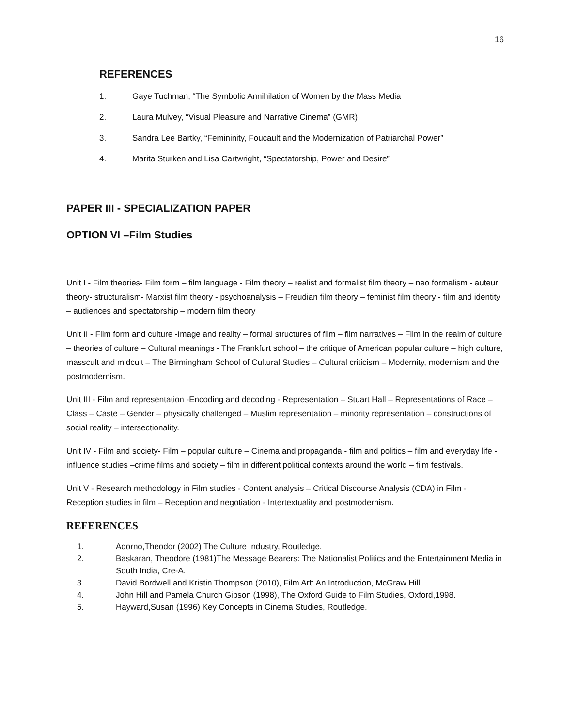16
REFERENCES
1. Gaye Tuchman, “The Symbolic Annihilation of Women by the Mass Media
2. Laura Mulvey, “Visual Pleasure and Narrative Cinema” (GMR)
3. Sandra Lee Bartky, “Femininity, Foucault and the Modernization of Patriarchal Power”
4. Marita Sturken and Lisa Cartwright, “Spectatorship, Power and Desire”
PAPER III - SPECIALIZATION PAPER
OPTION VI –Film Studies
Unit I - Film theories- Film form – film language - Film theory – realist and formalist film theory – neo formalism - auteur theory- structuralism- Marxist film theory - psychoanalysis – Freudian film theory – feminist film theory - film and identity – audiences and spectatorship – modern film theory
Unit II - Film form and culture -Image and reality – formal structures of film – film narratives – Film in the realm of culture – theories of culture – Cultural meanings - The Frankfurt school – the critique of American popular culture – high culture, masscult and midcult – The Birmingham School of Cultural Studies – Cultural criticism – Modernity, modernism and the postmodernism.
Unit III - Film and representation -Encoding and decoding - Representation – Stuart Hall – Representations of Race – Class – Caste – Gender – physically challenged – Muslim representation – minority representation – constructions of social reality – intersectionality.
Unit IV - Film and society- Film – popular culture – Cinema and propaganda - film and politics – film and everyday life - influence studies –crime films and society – film in different political contexts around the world – film festivals.
Unit V - Research methodology in Film studies - Content analysis – Critical Discourse Analysis (CDA) in Film - Reception studies in film – Reception and negotiation - Intertextuality and postmodernism.
REFERENCES
1. Adorno,Theodor (2002) The Culture Industry, Routledge.
2. Baskaran, Theodore (1981)The Message Bearers: The Nationalist Politics and the Entertainment Media in South India, Cre-A.
3. David Bordwell and Kristin Thompson (2010), Film Art: An Introduction, McGraw Hill.
4. John Hill and Pamela Church Gibson (1998), The Oxford Guide to Film Studies, Oxford,1998.
5. Hayward,Susan (1996) Key Concepts in Cinema Studies, Routledge.